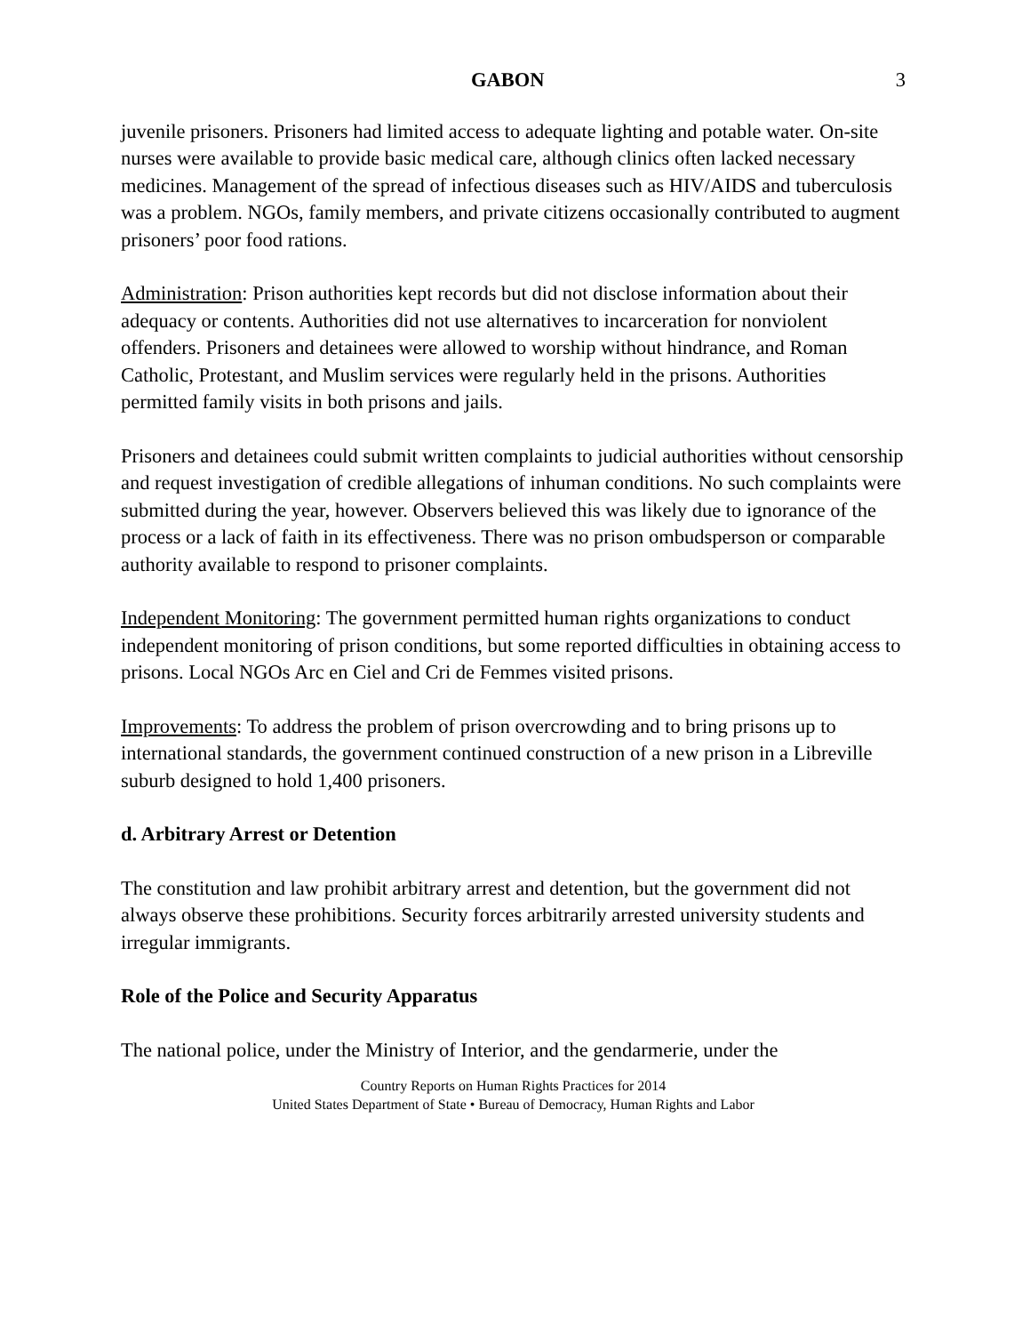GABON 3
juvenile prisoners. Prisoners had limited access to adequate lighting and potable water. On-site nurses were available to provide basic medical care, although clinics often lacked necessary medicines. Management of the spread of infectious diseases such as HIV/AIDS and tuberculosis was a problem. NGOs, family members, and private citizens occasionally contributed to augment prisoners’ poor food rations.
Administration: Prison authorities kept records but did not disclose information about their adequacy or contents. Authorities did not use alternatives to incarceration for nonviolent offenders. Prisoners and detainees were allowed to worship without hindrance, and Roman Catholic, Protestant, and Muslim services were regularly held in the prisons. Authorities permitted family visits in both prisons and jails.
Prisoners and detainees could submit written complaints to judicial authorities without censorship and request investigation of credible allegations of inhuman conditions. No such complaints were submitted during the year, however. Observers believed this was likely due to ignorance of the process or a lack of faith in its effectiveness. There was no prison ombudsperson or comparable authority available to respond to prisoner complaints.
Independent Monitoring: The government permitted human rights organizations to conduct independent monitoring of prison conditions, but some reported difficulties in obtaining access to prisons. Local NGOs Arc en Ciel and Cri de Femmes visited prisons.
Improvements: To address the problem of prison overcrowding and to bring prisons up to international standards, the government continued construction of a new prison in a Libreville suburb designed to hold 1,400 prisoners.
d. Arbitrary Arrest or Detention
The constitution and law prohibit arbitrary arrest and detention, but the government did not always observe these prohibitions. Security forces arbitrarily arrested university students and irregular immigrants.
Role of the Police and Security Apparatus
The national police, under the Ministry of Interior, and the gendarmerie, under the
Country Reports on Human Rights Practices for 2014
United States Department of State • Bureau of Democracy, Human Rights and Labor